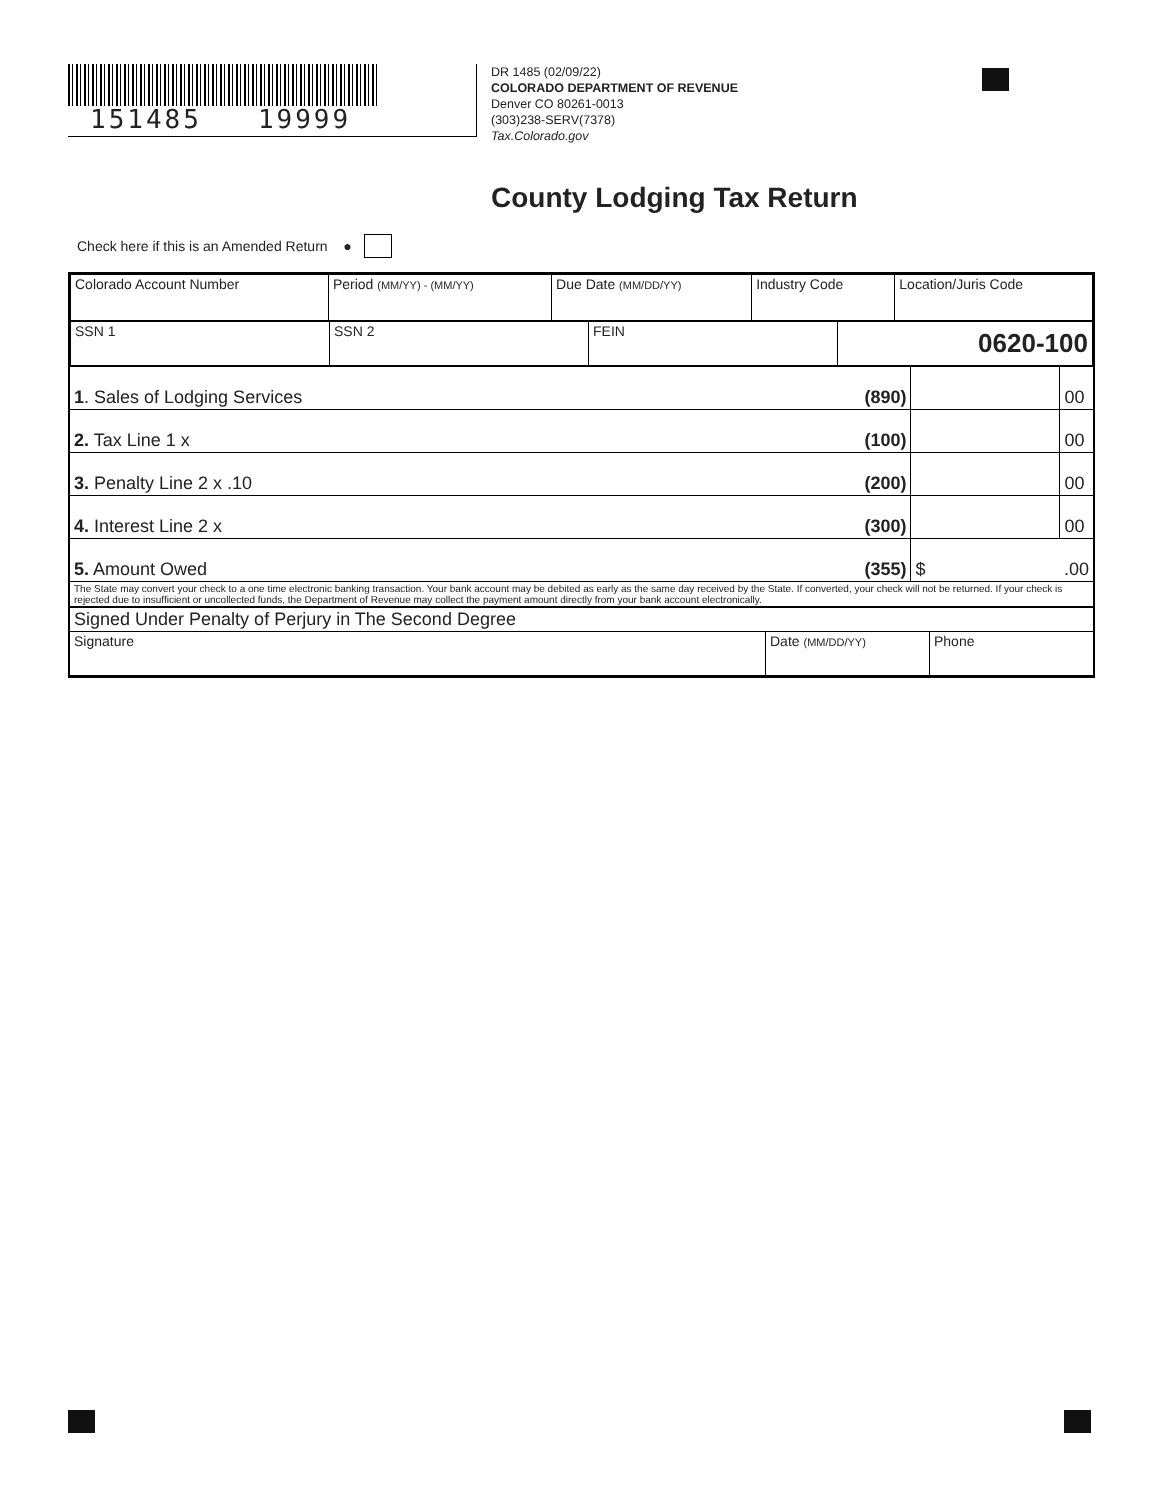151485 19999
DR 1485 (02/09/22)
COLORADO DEPARTMENT OF REVENUE
Denver CO 80261-0013
(303)238-SERV(7378)
Tax.Colorado.gov
County Lodging Tax Return
Check here if this is an Amended Return ●
| Colorado Account Number | Period (MM/YY) - (MM/YY) | Due Date (MM/DD/YY) | Industry Code | Location/Juris Code |
| SSN 1 | SSN 2 | FEIN | 0620-100 |
| 1 . Sales of Lodging Services | (890) | | 00 |
| 2. Tax Line 1 x | (100) | | 00 |
| 3. Penalty Line 2 x .10 | (200) | | 00 |
| 4. Interest Line 2 x | (300) | | 00 |
| 5. Amount Owed | (355) | $ | .00 |
| The State may convert your check to a one time electronic banking transaction. Your bank account may be debited as early as the same day received by the State. If converted, your check will not be returned. If your check is rejected due to insufficient or uncollected funds, the Department of Revenue may collect the payment amount directly from your bank account electronically. | | | |
| Signed Under Penalty of Perjury in The Second Degree | | |
| Signature | Date (MM/DD/YY) | Phone |